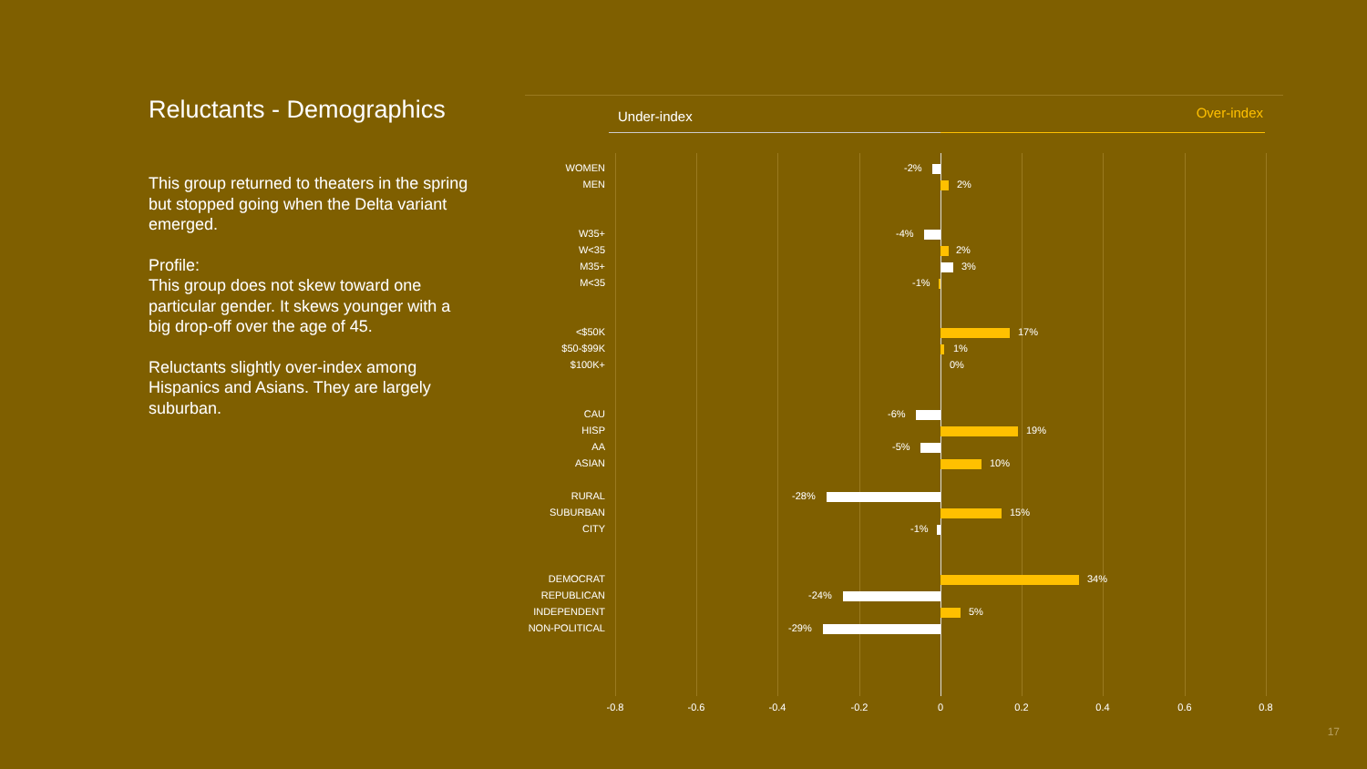Reluctants - Demographics
This group returned to theaters in the spring but stopped going when the Delta variant emerged.
Profile:
This group does not skew toward one particular gender. It skews younger with a big drop-off over the age of 45.
Reluctants slightly over-index among Hispanics and Asians. They are largely suburban.
Under-index Over-index
WOMEN -2%
MEN 2%
W35+ -4%
W<35 2%
M35+ 3%
M<35 -1%
<$50K 17%
$50-$99K 1%
$100K+ 0%
CAU -6%
HISP 19%
AA -5%
ASIAN 10%
RURAL -28%
SUBURBAN 15%
CITY -1%
DEMOCRAT 34%
REPUBLICAN -24%
INDEPENDENT 5%
NON-POLITICAL -29%
-0.8 -0.6 -0.4 -0.2 0 0.2 0.4 0.6 0.8
17